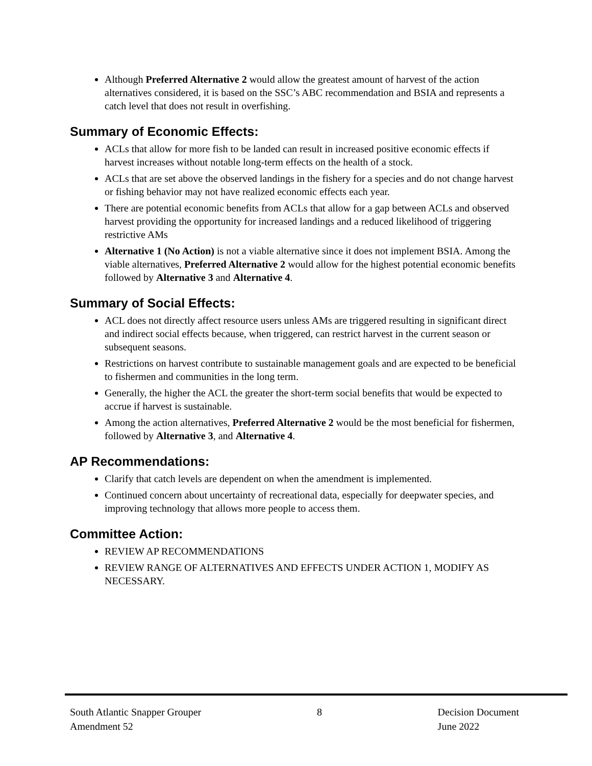Although Preferred Alternative 2 would allow the greatest amount of harvest of the action alternatives considered, it is based on the SSC’s ABC recommendation and BSIA and represents a catch level that does not result in overfishing.
Summary of Economic Effects:
ACLs that allow for more fish to be landed can result in increased positive economic effects if harvest increases without notable long-term effects on the health of a stock.
ACLs that are set above the observed landings in the fishery for a species and do not change harvest or fishing behavior may not have realized economic effects each year.
There are potential economic benefits from ACLs that allow for a gap between ACLs and observed harvest providing the opportunity for increased landings and a reduced likelihood of triggering restrictive AMs
Alternative 1 (No Action) is not a viable alternative since it does not implement BSIA. Among the viable alternatives, Preferred Alternative 2 would allow for the highest potential economic benefits followed by Alternative 3 and Alternative 4.
Summary of Social Effects:
ACL does not directly affect resource users unless AMs are triggered resulting in significant direct and indirect social effects because, when triggered, can restrict harvest in the current season or subsequent seasons.
Restrictions on harvest contribute to sustainable management goals and are expected to be beneficial to fishermen and communities in the long term.
Generally, the higher the ACL the greater the short-term social benefits that would be expected to accrue if harvest is sustainable.
Among the action alternatives, Preferred Alternative 2 would be the most beneficial for fishermen, followed by Alternative 3, and Alternative 4.
AP Recommendations:
Clarify that catch levels are dependent on when the amendment is implemented.
Continued concern about uncertainty of recreational data, especially for deepwater species, and improving technology that allows more people to access them.
Committee Action:
REVIEW AP RECOMMENDATIONS
REVIEW RANGE OF ALTERNATIVES AND EFFECTS UNDER ACTION 1, MODIFY AS NECESSARY.
South Atlantic Snapper Grouper
Amendment 52
8 Decision Document
June 2022